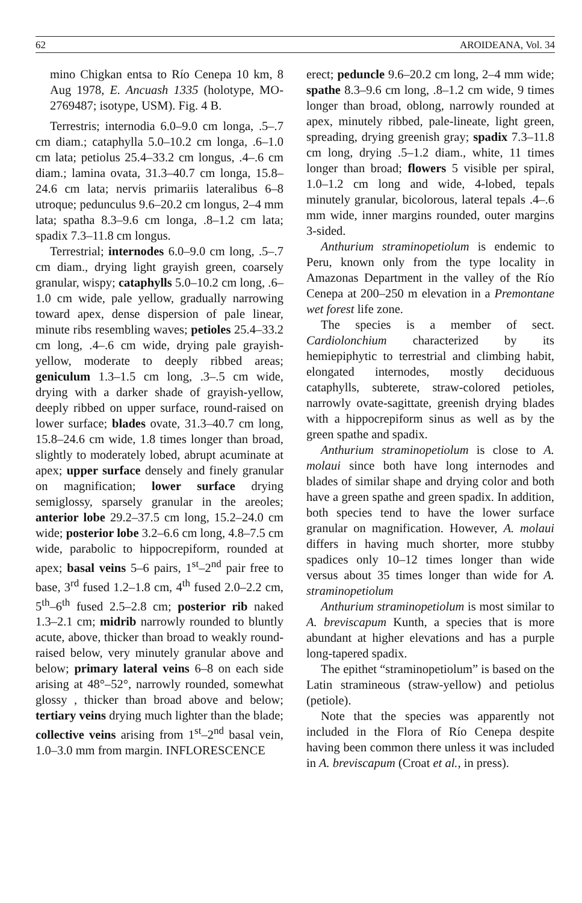62 AROIDEANA, Vol. 34
mino Chigkan entsa to Río Cenepa 10 km, 8 Aug 1978, E. Ancuash 1335 (holotype, MO-2769487; isotype, USM). Fig. 4 B.
Terrestris; internodia 6.0–9.0 cm longa, .5–.7 cm diam.; cataphylla 5.0–10.2 cm longa, .6–1.0 cm lata; petiolus 25.4–33.2 cm longus, .4–.6 cm diam.; lamina ovata, 31.3–40.7 cm longa, 15.8–24.6 cm lata; nervis primariis lateralibus 6–8 utroque; pedunculus 9.6–20.2 cm longus, 2–4 mm lata; spatha 8.3–9.6 cm longa, .8–1.2 cm lata; spadix 7.3–11.8 cm longus.
Terrestrial; internodes 6.0–9.0 cm long, .5–.7 cm diam., drying light grayish green, coarsely granular, wispy; cataphylls 5.0–10.2 cm long, .6–1.0 cm wide, pale yellow, gradually narrowing toward apex, dense dispersion of pale linear, minute ribs resembling waves; petioles 25.4–33.2 cm long, .4–.6 cm wide, drying pale grayish-yellow, moderate to deeply ribbed areas; geniculum 1.3–1.5 cm long, .3–.5 cm wide, drying with a darker shade of grayish-yellow, deeply ribbed on upper surface, round-raised on lower surface; blades ovate, 31.3–40.7 cm long, 15.8–24.6 cm wide, 1.8 times longer than broad, slightly to moderately lobed, abrupt acuminate at apex; upper surface densely and finely granular on magnification; lower surface drying semiglossy, sparsely granular in the areoles; anterior lobe 29.2–37.5 cm long, 15.2–24.0 cm wide; posterior lobe 3.2–6.6 cm long, 4.8–7.5 cm wide, parabolic to hippocrepiform, rounded at apex; basal veins 5–6 pairs, 1<sup>st</sup>–2<sup>nd</sup> pair free to base, 3<sup>rd</sup> fused 1.2–1.8 cm, 4<sup>th</sup> fused 2.0–2.2 cm, 5<sup>th</sup>–6<sup>th</sup> fused 2.5–2.8 cm; posterior rib naked 1.3–2.1 cm; midrib narrowly rounded to bluntly acute, above, thicker than broad to weakly round-raised below, very minutely granular above and below; primary lateral veins 6–8 on each side arising at 48°–52°, narrowly rounded, somewhat glossy , thicker than broad above and below; tertiary veins drying much lighter than the blade; collective veins arising from 1<sup>st</sup>–2<sup>nd</sup> basal vein, 1.0–3.0 mm from margin. INFLORESCENCE
erect; peduncle 9.6–20.2 cm long, 2–4 mm wide; spathe 8.3–9.6 cm long, .8–1.2 cm wide, 9 times longer than broad, oblong, narrowly rounded at apex, minutely ribbed, pale-lineate, light green, spreading, drying greenish gray; spadix 7.3–11.8 cm long, drying .5–1.2 diam., white, 11 times longer than broad; flowers 5 visible per spiral, 1.0–1.2 cm long and wide, 4-lobed, tepals minutely granular, bicolorous, lateral tepals .4–.6 mm wide, inner margins rounded, outer margins 3-sided.
Anthurium straminopetiolum is endemic to Peru, known only from the type locality in Amazonas Department in the valley of the Río Cenepa at 200–250 m elevation in a Premontane wet forest life zone.
The species is a member of sect. Cardiolonchium characterized by its hemiepiphytic to terrestrial and climbing habit, elongated internodes, mostly deciduous cataphylls, subterete, straw-colored petioles, narrowly ovate-sagittate, greenish drying blades with a hippocrepiform sinus as well as by the green spathe and spadix.
Anthurium straminopetiolum is close to A. molaui since both have long internodes and blades of similar shape and drying color and both have a green spathe and green spadix. In addition, both species tend to have the lower surface granular on magnification. However, A. molaui differs in having much shorter, more stubby spadices only 10–12 times longer than wide versus about 35 times longer than wide for A. straminopetiolum
Anthurium straminopetiolum is most similar to A. breviscapum Kunth, a species that is more abundant at higher elevations and has a purple long-tapered spadix.
The epithet “straminopetiolum” is based on the Latin stramineous (straw-yellow) and petiolus (petiole).
Note that the species was apparently not included in the Flora of Río Cenepa despite having been common there unless it was included in A. breviscapum (Croat et al., in press).